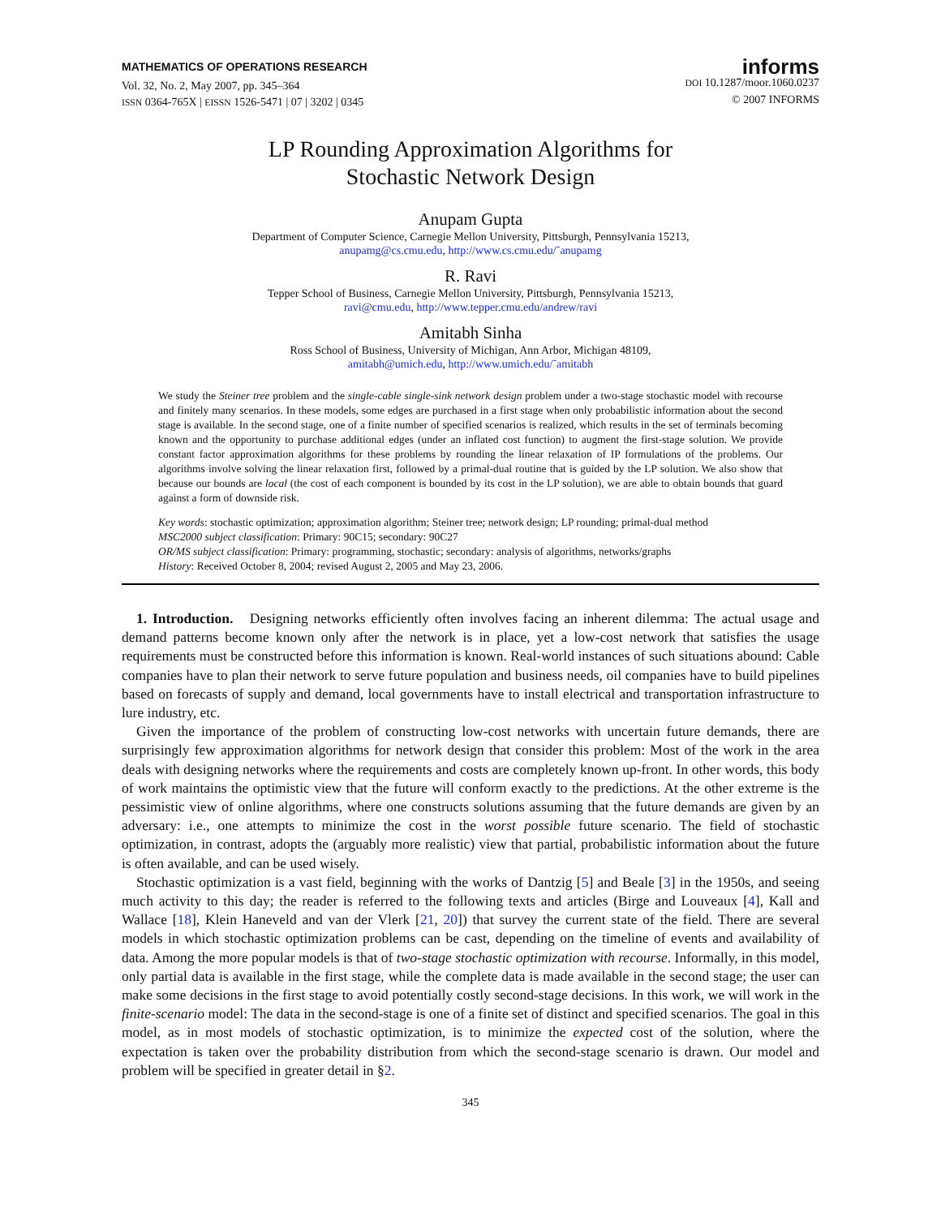MATHEMATICS OF OPERATIONS RESEARCH
Vol. 32, No. 2, May 2007, pp. 345–364
ISSN 0364-765X | EISSN 1526-5471 | 07 | 3202 | 0345
informs
DOI 10.1287/moor.1060.0237
© 2007 INFORMS
LP Rounding Approximation Algorithms for
Stochastic Network Design
Anupam Gupta
Department of Computer Science, Carnegie Mellon University, Pittsburgh, Pennsylvania 15213,
anupamg@cs.cmu.edu, http://www.cs.cmu.edu/˜anupamg
R. Ravi
Tepper School of Business, Carnegie Mellon University, Pittsburgh, Pennsylvania 15213,
ravi@cmu.edu, http://www.tepper.cmu.edu/andrew/ravi
Amitabh Sinha
Ross School of Business, University of Michigan, Ann Arbor, Michigan 48109,
amitabh@umich.edu, http://www.umich.edu/˜amitabh
We study the Steiner tree problem and the single-cable single-sink network design problem under a two-stage stochastic model with recourse and finitely many scenarios. In these models, some edges are purchased in a first stage when only probabilistic information about the second stage is available. In the second stage, one of a finite number of specified scenarios is realized, which results in the set of terminals becoming known and the opportunity to purchase additional edges (under an inflated cost function) to augment the first-stage solution. We provide constant factor approximation algorithms for these problems by rounding the linear relaxation of IP formulations of the problems. Our algorithms involve solving the linear relaxation first, followed by a primal-dual routine that is guided by the LP solution. We also show that because our bounds are local (the cost of each component is bounded by its cost in the LP solution), we are able to obtain bounds that guard against a form of downside risk.
Key words: stochastic optimization; approximation algorithm; Steiner tree; network design; LP rounding; primal-dual method
MSC2000 subject classification: Primary: 90C15; secondary: 90C27
OR/MS subject classification: Primary: programming, stochastic; secondary: analysis of algorithms, networks/graphs
History: Received October 8, 2004; revised August 2, 2005 and May 23, 2006.
1. Introduction. Designing networks efficiently often involves facing an inherent dilemma: The actual usage and demand patterns become known only after the network is in place, yet a low-cost network that satisfies the usage requirements must be constructed before this information is known. Real-world instances of such situations abound: Cable companies have to plan their network to serve future population and business needs, oil companies have to build pipelines based on forecasts of supply and demand, local governments have to install electrical and transportation infrastructure to lure industry, etc.
Given the importance of the problem of constructing low-cost networks with uncertain future demands, there are surprisingly few approximation algorithms for network design that consider this problem: Most of the work in the area deals with designing networks where the requirements and costs are completely known up-front. In other words, this body of work maintains the optimistic view that the future will conform exactly to the predictions. At the other extreme is the pessimistic view of online algorithms, where one constructs solutions assuming that the future demands are given by an adversary: i.e., one attempts to minimize the cost in the worst possible future scenario. The field of stochastic optimization, in contrast, adopts the (arguably more realistic) view that partial, probabilistic information about the future is often available, and can be used wisely.
Stochastic optimization is a vast field, beginning with the works of Dantzig [5] and Beale [3] in the 1950s, and seeing much activity to this day; the reader is referred to the following texts and articles (Birge and Louveaux [4], Kall and Wallace [18], Klein Haneveld and van der Vlerk [21, 20]) that survey the current state of the field. There are several models in which stochastic optimization problems can be cast, depending on the timeline of events and availability of data. Among the more popular models is that of two-stage stochastic optimization with recourse. Informally, in this model, only partial data is available in the first stage, while the complete data is made available in the second stage; the user can make some decisions in the first stage to avoid potentially costly second-stage decisions. In this work, we will work in the finite-scenario model: The data in the second-stage is one of a finite set of distinct and specified scenarios. The goal in this model, as in most models of stochastic optimization, is to minimize the expected cost of the solution, where the expectation is taken over the probability distribution from which the second-stage scenario is drawn. Our model and problem will be specified in greater detail in §2.
345